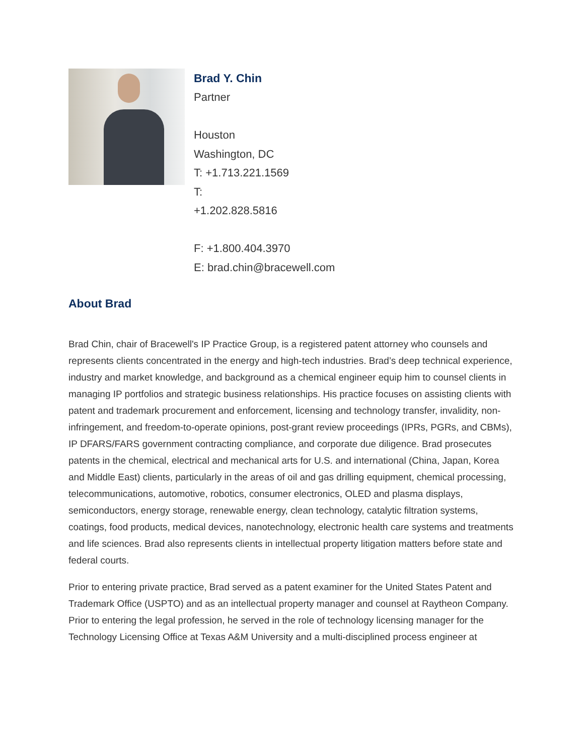Brad Y. Chin
Partner
Houston
Washington, DC
T: +1.713.221.1569
T:
+1.202.828.5816
F: +1.800.404.3970
E: brad.chin@bracewell.com
About Brad
Brad Chin, chair of Bracewell's IP Practice Group, is a registered patent attorney who counsels and represents clients concentrated in the energy and high-tech industries. Brad’s deep technical experience, industry and market knowledge, and background as a chemical engineer equip him to counsel clients in managing IP portfolios and strategic business relationships. His practice focuses on assisting clients with patent and trademark procurement and enforcement, licensing and technology transfer, invalidity, non-infringement, and freedom-to-operate opinions, post-grant review proceedings (IPRs, PGRs, and CBMs), IP DFARS/FARS government contracting compliance, and corporate due diligence. Brad prosecutes patents in the chemical, electrical and mechanical arts for U.S. and international (China, Japan, Korea and Middle East) clients, particularly in the areas of oil and gas drilling equipment, chemical processing, telecommunications, automotive, robotics, consumer electronics, OLED and plasma displays, semiconductors, energy storage, renewable energy, clean technology, catalytic filtration systems, coatings, food products, medical devices, nanotechnology, electronic health care systems and treatments and life sciences. Brad also represents clients in intellectual property litigation matters before state and federal courts.
Prior to entering private practice, Brad served as a patent examiner for the United States Patent and Trademark Office (USPTO) and as an intellectual property manager and counsel at Raytheon Company. Prior to entering the legal profession, he served in the role of technology licensing manager for the Technology Licensing Office at Texas A&M University and a multi-disciplined process engineer at